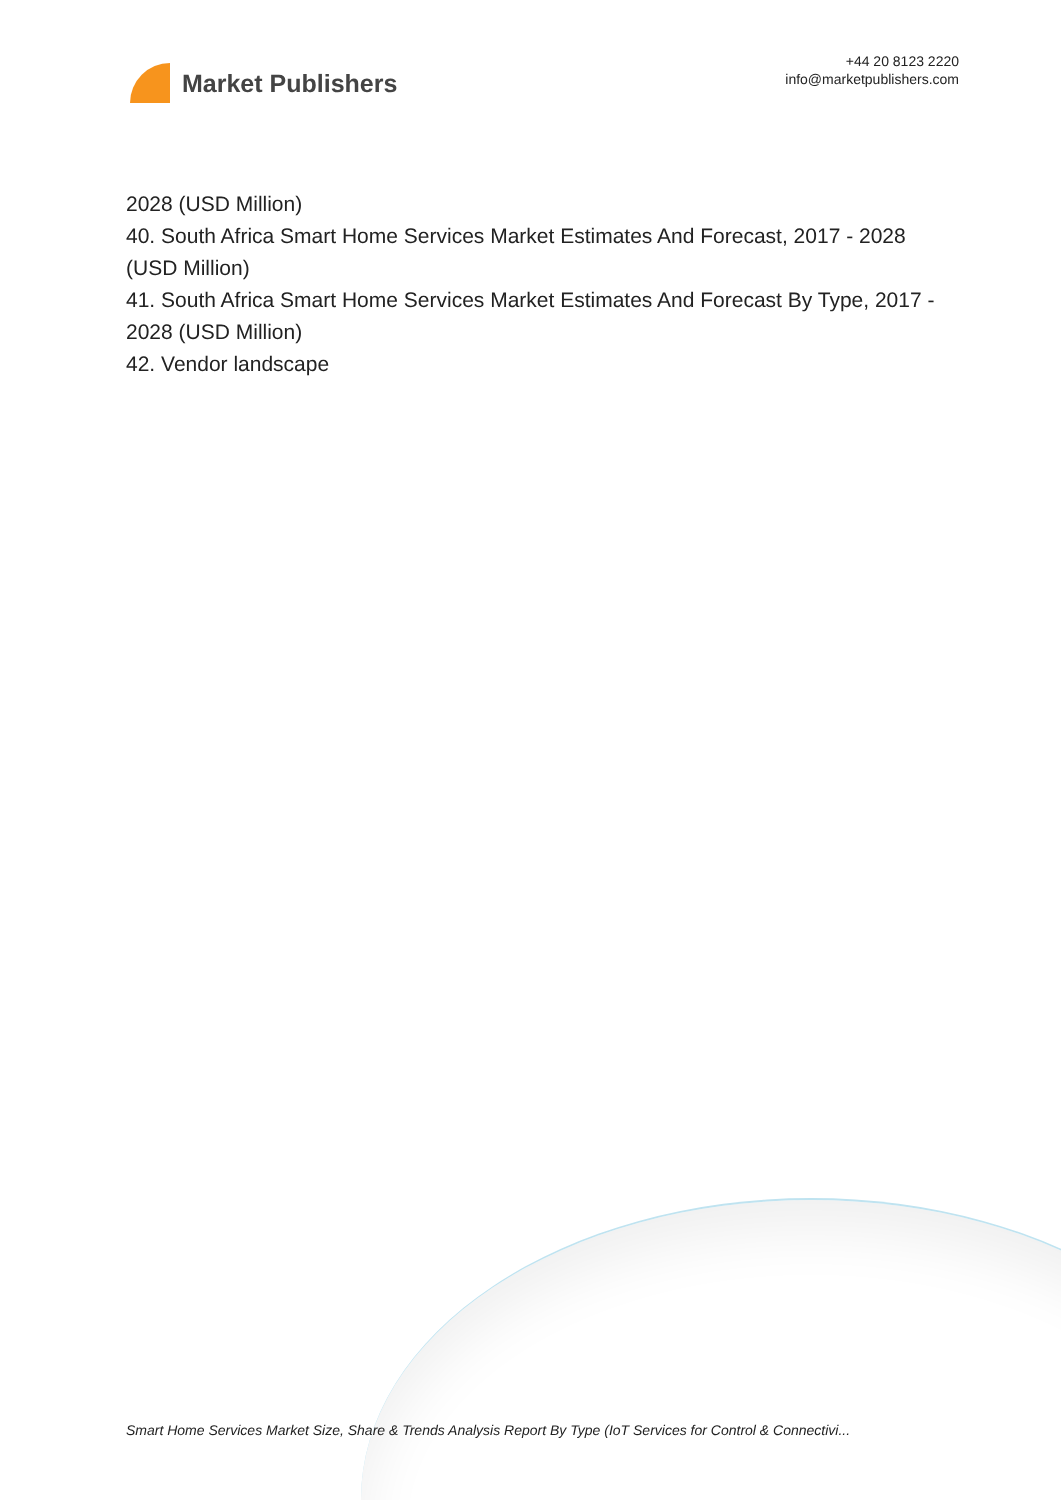Market Publishers
+44 20 8123 2220
info@marketpublishers.com
2028 (USD Million)
40. South Africa Smart Home Services Market Estimates And Forecast, 2017 - 2028 (USD Million)
41. South Africa Smart Home Services Market Estimates And Forecast By Type, 2017 - 2028 (USD Million)
42. Vendor landscape
Smart Home Services Market Size, Share & Trends Analysis Report By Type (IoT Services for Control & Connectivi...